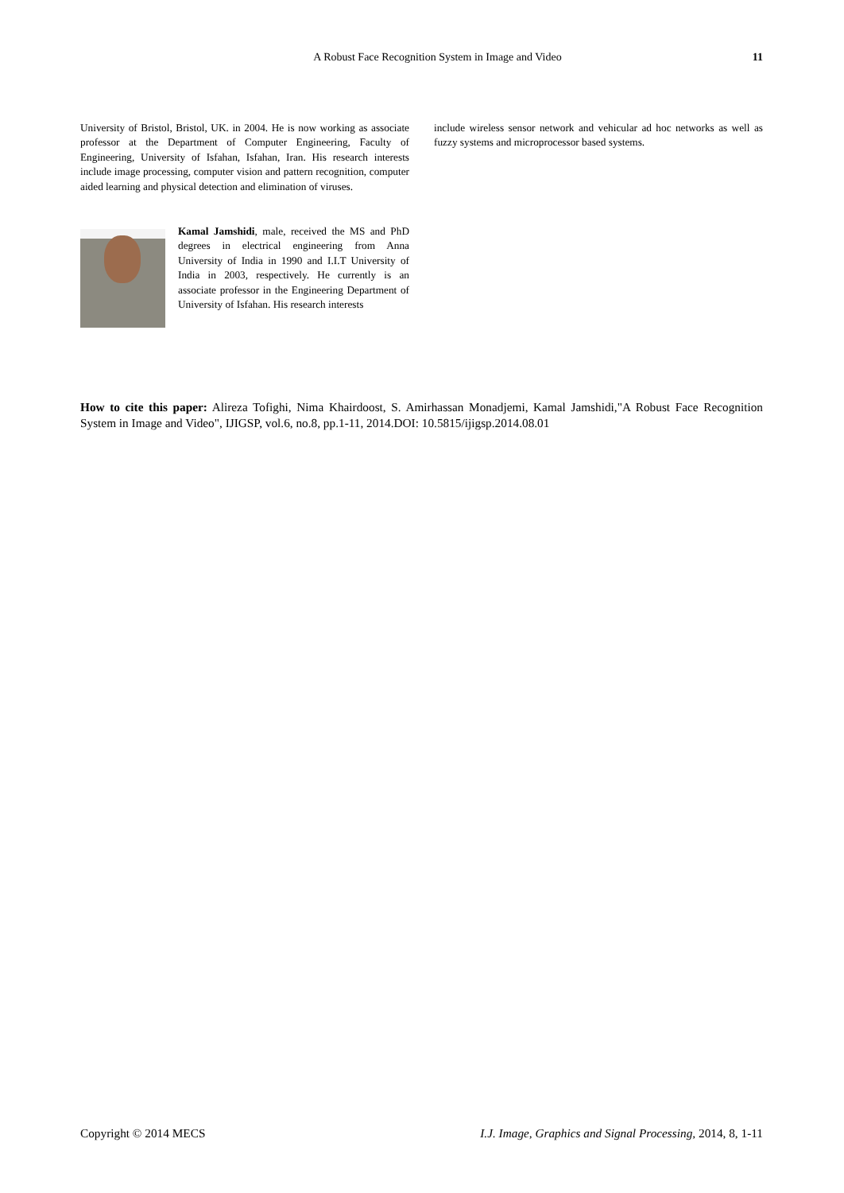A Robust Face Recognition System in Image and Video
11
University of Bristol, Bristol, UK. in 2004. He is now working as associate professor at the Department of Computer Engineering, Faculty of Engineering, University of Isfahan, Isfahan, Iran. His research interests include image processing, computer vision and pattern recognition, computer aided learning and physical detection and elimination of viruses.
Kamal Jamshidi, male, received the MS and PhD degrees in electrical engineering from Anna University of India in 1990 and I.I.T University of India in 2003, respectively. He currently is an associate professor in the Engineering Department of University of Isfahan. His research interests
include wireless sensor network and vehicular ad hoc networks as well as fuzzy systems and microprocessor based systems.
How to cite this paper: Alireza Tofighi, Nima Khairdoost, S. Amirhassan Monadjemi, Kamal Jamshidi,"A Robust Face Recognition System in Image and Video", IJIGSP, vol.6, no.8, pp.1-11, 2014.DOI: 10.5815/ijigsp.2014.08.01
Copyright © 2014 MECS I.J. Image, Graphics and Signal Processing, 2014, 8, 1-11